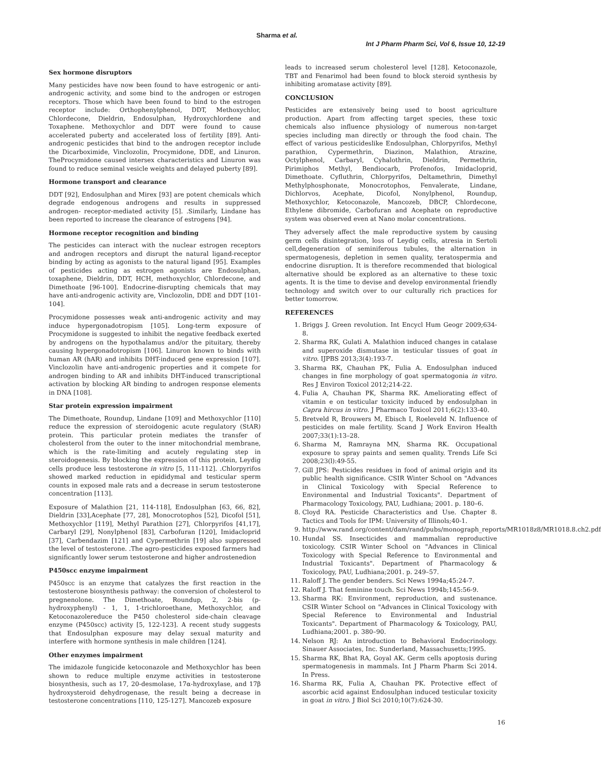Sharma et al.
Int J Pharm Pharm Sci, Vol 6, Issue 10, 12-19
Sex hormone disruptors
Many pesticides have now been found to have estrogenic or anti-androgenic activity, and some bind to the androgen or estrogen receptors. Those which have been found to bind to the estrogen receptor include: Orthophenylphenol, DDT, Methoxychlor, Chlordecone, Dieldrin, Endosulphan, Hydroxychlordene and Toxaphene. Methoxychlor and DDT were found to cause accelerated puberty and accelerated loss of fertility [89]. Anti-androgenic pesticides that bind to the androgen receptor include the Dicarboximide, Vinclozolin, Procymidone, DDE, and Linuron. TheProcymidone caused intersex characteristics and Linuron was found to reduce seminal vesicle weights and delayed puberty [89].
Hormone transport and clearance
DDT [92], Endosulphan and Mirex [93] are potent chemicals which degrade endogenous androgens and results in suppressed androgen- receptor-mediated activity [5]. .Similarly, Lindane has been reported to increase the clearance of estrogens [94].
Hormone receptor recognition and binding
The pesticides can interact with the nuclear estrogen receptors and androgen receptors and disrupt the natural ligand-receptor binding by acting as agonists to the natural ligand [95]. Examples of pesticides acting as estrogen agonists are Endosulphan, toxaphene, Dieldrin, DDT, HCH, methoxychlor, Chlordecone, and Dimethoate [96-100]. Endocrine-disrupting chemicals that may have anti-androgenic activity are, Vinclozolin, DDE and DDT [101-104].
Procymidone possesses weak anti-androgenic activity and may induce hypergonadotropism [105]. Long-term exposure of Procymidone is suggested to inhibit the negative feedback exerted by androgens on the hypothalamus and/or the pituitary, thereby causing hypergonadotropism [106]. Linuron known to binds with human AR (hAR) and inhibits DHT-induced gene expression [107]. Vinclozolin have anti-androgenic properties and it compete for androgen binding to AR and inhibits DHT-induced transcriptional activation by blocking AR binding to androgen response elements in DNA [108].
Star protein expression impairment
The Dimethoate, Roundup, Lindane [109] and Methoxychlor [110] reduce the expression of steroidogenic acute regulatory (StAR) protein. This particular protein mediates the transfer of cholesterol from the outer to the inner mitochondrial membrane, which is the rate-limiting and acutely regulating step in steroidogenesis. By blocking the expression of this protein, Leydig cells produce less testosterone in vitro [5, 111-112]. .Chlorpyrifos showed marked reduction in epididymal and testicular sperm counts in exposed male rats and a decrease in serum testosterone concentration [113].
Exposure of Malathion [21, 114-118], Endosulphan [63, 66, 82], Dieldrin [33],Acephate [77, 28], Monocrotophos [52], Dicofol [51], Methoxychlor [119], Methyl Parathion [27], Chlorpyrifos [41,17], Carbaryl [29], Nonylphenol [83], Carbofuran [120], Imidacloprid [37], Carbendazim [121] and Cypermethrin [19] also suppressed the level of testosterone. .The agro-pesticides exposed farmers had significantly lower serum testosterone and higher androstenedion
P450scc enzyme impairment
P450scc is an enzyme that catalyzes the first reaction in the testosterone biosynthesis pathway: the conversion of cholesterol to pregnenolone. The Dimethoate, Roundup, 2, 2-bis (p-hydroxyphenyl) - 1, 1, 1-trichloroethane, Methoxychlor, and Ketoconazolereduce the P450 cholesterol side-chain cleavage enzyme (P450scc) activity [5, 122-123]. A recent study suggests that Endosulphan exposure may delay sexual maturity and interfere with hormone synthesis in male children [124].
Other enzymes impairment
The imidazole fungicide ketoconazole and Methoxychlor has been shown to reduce multiple enzyme activities in testosterone biosynthesis, such as 17, 20-desmolase, 17α-hydroxylase, and 17β hydroxysteroid dehydrogenase, the result being a decrease in testosterone concentrations [110, 125-127]. Mancozeb exposure
leads to increased serum cholesterol level [128]. Ketoconazole, TBT and Fenarimol had been found to block steroid synthesis by inhibiting aromatase activity [89].
CONCLUSION
Pesticides are extensively being used to boost agriculture production. Apart from affecting target species, these toxic chemicals also influence physiology of numerous non-target species including man directly or through the food chain. The effect of various pesticideslike Endosulphan, Chlorpyrifos, Methyl parathion, Cypermethrin, Diazinon, Malathion, Atrazine, Octylphenol, Carbaryl, Cyhalothrin, Dieldrin, Permethrin, Pirimiphos Methyl, Bendiocarb, Profenofos, Imidacloprid, Dimethoate. Cyfluthrin, Chlorpyrifos, Deltamethrin, Dimethyl Methylphosphonate, Monocrotophos, Fenvalerate, Lindane, Dichlorvos, Acephate, Dicofol, Nonylphenol, Roundup, Methoxychlor, Ketoconazole, Mancozeb, DBCP, Chlordecone, Ethylene dibromide, Carbofuran and Acephate on reproductive system was observed even at Nano molar concentrations.
They adversely affect the male reproductive system by causing germ cells disintegration, loss of Leydig cells, atresia in Sertoli cell,degeneration of seminiferous tubules, the alternation in spermatogenesis, depletion in semen quality, teratospermia and endocrine disruption. It is therefore recommended that biological alternative should be explored as an alternative to these toxic agents. It is the time to devise and develop environmental friendly technology and switch over to our culturally rich practices for better tomorrow.
REFERENCES
1. Briggs J. Green revolution. Int Encycl Hum Geogr 2009;634-8.
2. Sharma RK, Gulati A. Malathion induced changes in catalase and superoxide dismutase in testicular tissues of goat in vitro. IJPBS 2013;3(4):193-7.
3. Sharma RK, Chauhan PK, Fulia A. Endosulphan induced changes in fine morphology of goat spermatogonia in vitro. Res J Environ Toxicol 2012;214-22.
4. Fulia A, Chauhan PK, Sharma RK. Ameliorating effect of vitamin e on testicular toxicity induced by endosulphan in Capra hircus in vitro. J Pharmaco Toxicol 2011;6(2):133-40.
5. Bretveld R, Brouwers M, Ebisch I, Roeleveld N. Influence of pesticides on male fertility. Scand J Work Environ Health 2007;33(1):13–28.
6. Sharma M, Ramrayna MN, Sharma RK. Occupational exposure to spray paints and semen quality. Trends Life Sci 2008;23(l):49-55.
7. Gill JPS: Pesticides residues in food of animal origin and its public health significance. CSIR Winter School on "Advances in Clinical Toxicology with Special Reference to Environmental and Industrial Toxicants". Department of Pharmacology Toxicology, PAU, Ludhiana; 2001. p. 180–6.
8. Cloyd RA. Pesticide Characteristics and Use. Chapter 8. Tactics and Tools for IPM: University of Illinols;40-1.
9. http://www.rand.org/content/dam/rand/pubs/monograph_reports/MR1018z8/MR1018.8.ch2.pdf
10. Hundal SS. Insecticides and mammalian reproductive toxicology. CSIR Winter School on "Advances in Clinical Toxicology with Special Reference to Environmental and Industrial Toxicants". Department of Pharmacology & Toxicology, PAU, Ludhiana;2001. p. 249–57.
11. Raloff J. The gender benders. Sci News 1994a;45:24-7.
12. Raloff J. That feminine touch. Sci News 1994b;145:56-9.
13. Sharma RK: Environment, reproduction, and sustenance. CSIR Winter School on "Advances in Clinical Toxicology with Special Reference to Environmental and Industrial Toxicants". Department of Pharmacology & Toxicology, PAU, Ludhiana;2001. p. 380–90.
14. Nelson RJ: An introduction to Behavioral Endocrinology. Sinauer Associates, Inc. Sunderland, Massachusetts;1995.
15. Sharma RK, Bhat RA, Goyal AK. Germ cells apoptosis during spermatogenesis in mammals. Int J Pharm Pharm Sci 2014. In Press.
16. Sharma RK, Fulia A, Chauhan PK. Protective effect of ascorbic acid against Endosulphan induced testicular toxicity in goat in vitro. J Biol Sci 2010;10(7):624-30.
16